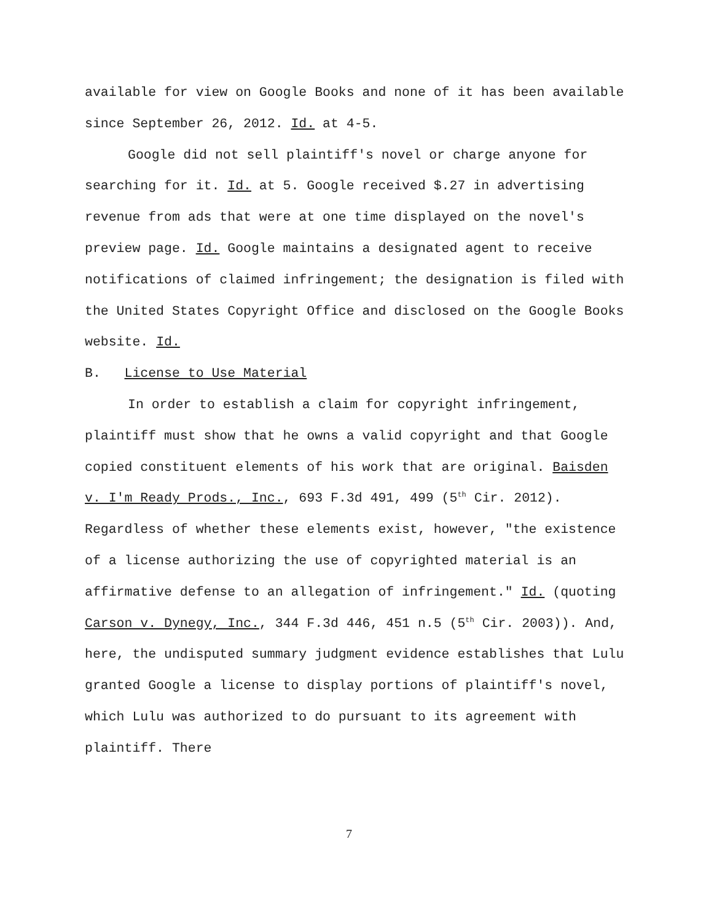available for view on Google Books and none of it has been available since September 26, 2012. Id. at 4-5.
Google did not sell plaintiff's novel or charge anyone for searching for it. Id. at 5. Google received $.27 in advertising revenue from ads that were at one time displayed on the novel's preview page. Id. Google maintains a designated agent to receive notifications of claimed infringement; the designation is filed with the United States Copyright Office and disclosed on the Google Books website. Id.
B. License to Use Material
In order to establish a claim for copyright infringement, plaintiff must show that he owns a valid copyright and that Google copied constituent elements of his work that are original. Baisden v. I'm Ready Prods., Inc., 693 F.3d 491, 499 (5<sup>th</sup> Cir. 2012). Regardless of whether these elements exist, however, "the existence of a license authorizing the use of copyrighted material is an affirmative defense to an allegation of infringement." Id. (quoting Carson v. Dynegy, Inc., 344 F.3d 446, 451 n.5 (5<sup>th</sup> Cir. 2003)). And, here, the undisputed summary judgment evidence establishes that Lulu granted Google a license to display portions of plaintiff's novel, which Lulu was authorized to do pursuant to its agreement with plaintiff. There
7